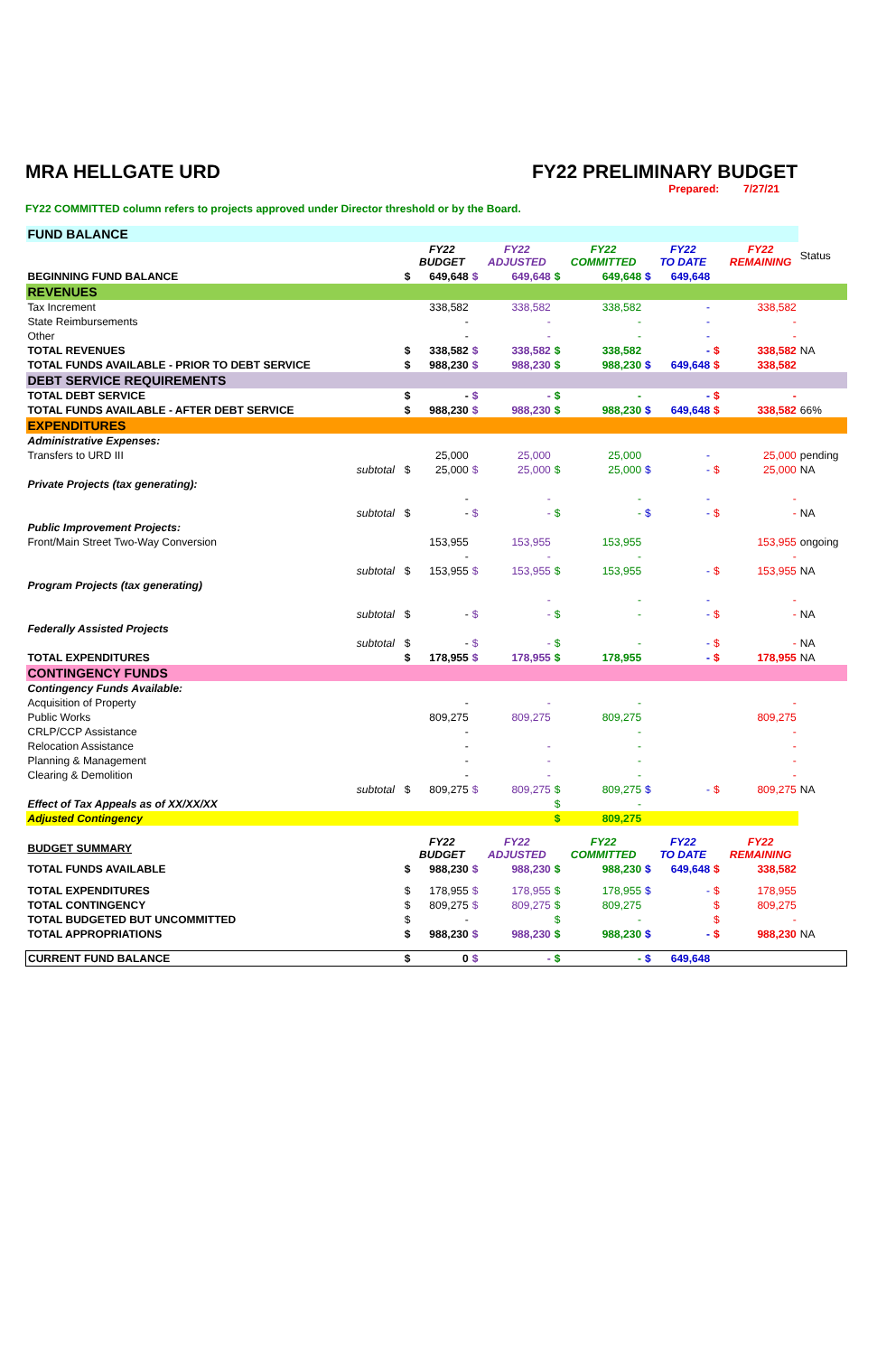MRA HELLGATE URD FY22 PRELIMINARY BUDGET
Prepared: 7/27/21
FY22 COMMITTED column refers to projects approved under Director threshold or by the Board.
| FUND BALANCE | | | | | | | | | | | | |
| | | | FY22 BUDGET | | FY22 ADJUSTED | | FY22 COMMITTED | | FY22 TO DATE | | FY22 REMAINING | Status |
| BEGINNING FUND BALANCE | | $ | 649,648 | $ | 649,648 | $ | 649,648 | $ | 649,648 | | | |
| REVENUES | | | | | | | | | | | | |
| Tax Increment | | | 338,582 | | 338,582 | | 338,582 | | - | | 338,582 | |
| State Reimbursements | | | - | | - | | - | | - | | - | |
| Other | | | - | | - | | - | | - | | - | |
| TOTAL REVENUES | | $ | 338,582 | $ | 338,582 | $ | 338,582 | | - | $ | 338,582 | NA |
| TOTAL FUNDS AVAILABLE - PRIOR TO DEBT SERVICE | | $ | 988,230 | $ | 988,230 | $ | 988,230 | $ | 649,648 | $ | 338,582 | |
| DEBT SERVICE REQUIREMENTS | | | | | | | | | | | | |
| TOTAL DEBT SERVICE | | $ | - | $ | - | $ | - | | - | $ | - | |
| TOTAL FUNDS AVAILABLE - AFTER DEBT SERVICE | | $ | 988,230 | $ | 988,230 | $ | 988,230 | $ | 649,648 | $ | 338,582 | 66% |
| EXPENDITURES | | | | | | | | | | | | |
| Administrative Expenses: | | | | | | | | | | | | |
| Transfers to URD III | | | 25,000 | | 25,000 | | 25,000 | | - | | 25,000 | pending |
| | subtotal | $ | 25,000 | $ | 25,000 | $ | 25,000 | $ | - | $ | 25,000 | NA |
| Private Projects (tax generating): | | | | | | | | | | | | |
| | | | - | | - | | - | | - | | - | |
| | subtotal | $ | - | $ | - | $ | - | $ | - | $ | - | NA |
| Public Improvement Projects: | | | | | | | | | | | | |
| Front/Main Street Two-Way Conversion | | | 153,955 | | 153,955 | | 153,955 | | | | 153,955 | ongoing |
| | | | - | | - | | - | | | | - | |
| | subtotal | $ | 153,955 | $ | 153,955 | $ | 153,955 | | - | $ | 153,955 | NA |
| Program Projects (tax generating) | | | | | | | | | | | | |
| | | | | | - | | - | | - | | - | |
| | subtotal | $ | - | $ | - | $ | - | | - | $ | - | NA |
| Federally Assisted Projects | | | | | | | | | | | | |
| | subtotal | $ | - | $ | - | $ | - | | - | $ | - | NA |
| TOTAL EXPENDITURES | | $ | 178,955 | $ | 178,955 | $ | 178,955 | | - | $ | 178,955 | NA |
| CONTINGENCY FUNDS | | | | | | | | | | | | |
| Contingency Funds Available: | | | | | | | | | | | | |
| Acquisition of Property | | | - | | - | | - | | | | - | |
| Public Works | | | 809,275 | | 809,275 | | 809,275 | | | | 809,275 | |
| CRLP/CCP Assistance | | | - | | | | - | | | | - | |
| Relocation Assistance | | | - | | - | | - | | | | - | |
| Planning & Management | | | - | | - | | - | | | | - | |
| Clearing & Demolition | | | - | | - | | - | | | | - | |
| | subtotal | $ | 809,275 | $ | 809,275 | $ | 809,275 | $ | - | $ | 809,275 | NA |
| Effect of Tax Appeals as of XX/XX/XX | | | | | | $ | - | | | | | |
| Adjusted Contingency | | | | | | $ | 809,275 | | | | | |
| BUDGET SUMMARY | | | FY22 BUDGET | | FY22 ADJUSTED | | FY22 COMMITTED | | FY22 TO DATE | | FY22 REMAINING | |
| TOTAL FUNDS AVAILABLE | | $ | 988,230 | $ | 988,230 | $ | 988,230 | $ | 649,648 | $ | 338,582 | |
| TOTAL EXPENDITURES | | $ | 178,955 | $ | 178,955 | $ | 178,955 | $ | - | $ | 178,955 | |
| TOTAL CONTINGENCY | | $ | 809,275 | $ | 809,275 | $ | 809,275 | | | $ | 809,275 | |
| TOTAL BUDGETED BUT UNCOMMITTED | | $ | - | | | $ | - | | | $ | - | |
| TOTAL APPROPRIATIONS | | $ | 988,230 | $ | 988,230 | $ | 988,230 | $ | - | $ | 988,230 | NA |
| CURRENT FUND BALANCE | | $ | 0 | $ | - | $ | - | $ | 649,648 | | | |